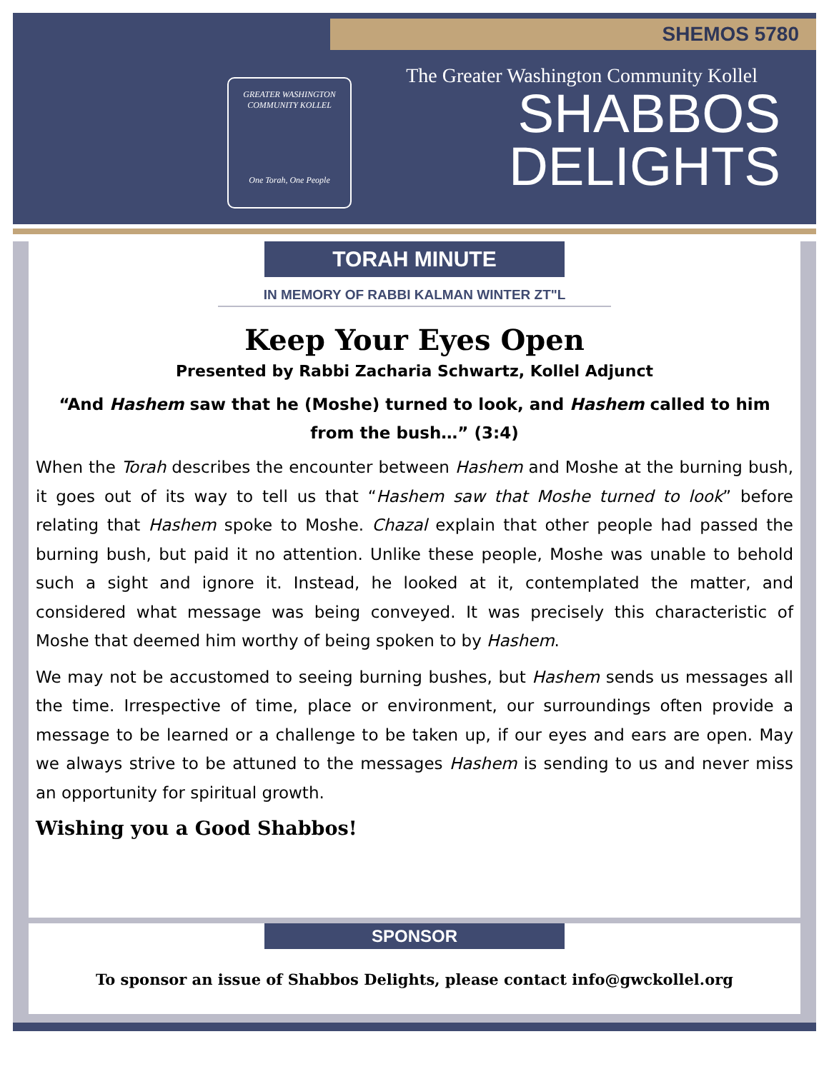SHEMOS 5780
GREATER WASHINGTON COMMUNITY KOLLEL
One Torah, One People
The Greater Washington Community Kollel
SHABBOS
DELIGHTS
TORAH MINUTE
IN MEMORY OF RABBI KALMAN WINTER ZT"L
Keep Your Eyes Open
Presented by Rabbi Zacharia Schwartz, Kollel Adjunct
“And Hashem saw that he (Moshe) turned to look, and Hashem called to him from the bush…” (3:4)
When the Torah describes the encounter between Hashem and Moshe at the burning bush, it goes out of its way to tell us that “Hashem saw that Moshe turned to look” before relating that Hashem spoke to Moshe. Chazal explain that other people had passed the burning bush, but paid it no attention. Unlike these people, Moshe was unable to behold such a sight and ignore it. Instead, he looked at it, contemplated the matter, and considered what message was being conveyed. It was precisely this characteristic of Moshe that deemed him worthy of being spoken to by Hashem.
We may not be accustomed to seeing burning bushes, but Hashem sends us messages all the time. Irrespective of time, place or environment, our surroundings often provide a message to be learned or a challenge to be taken up, if our eyes and ears are open. May we always strive to be attuned to the messages Hashem is sending to us and never miss an opportunity for spiritual growth.
Wishing you a Good Shabbos!
SPONSOR
To sponsor an issue of Shabbos Delights, please contact info@gwckollel.org